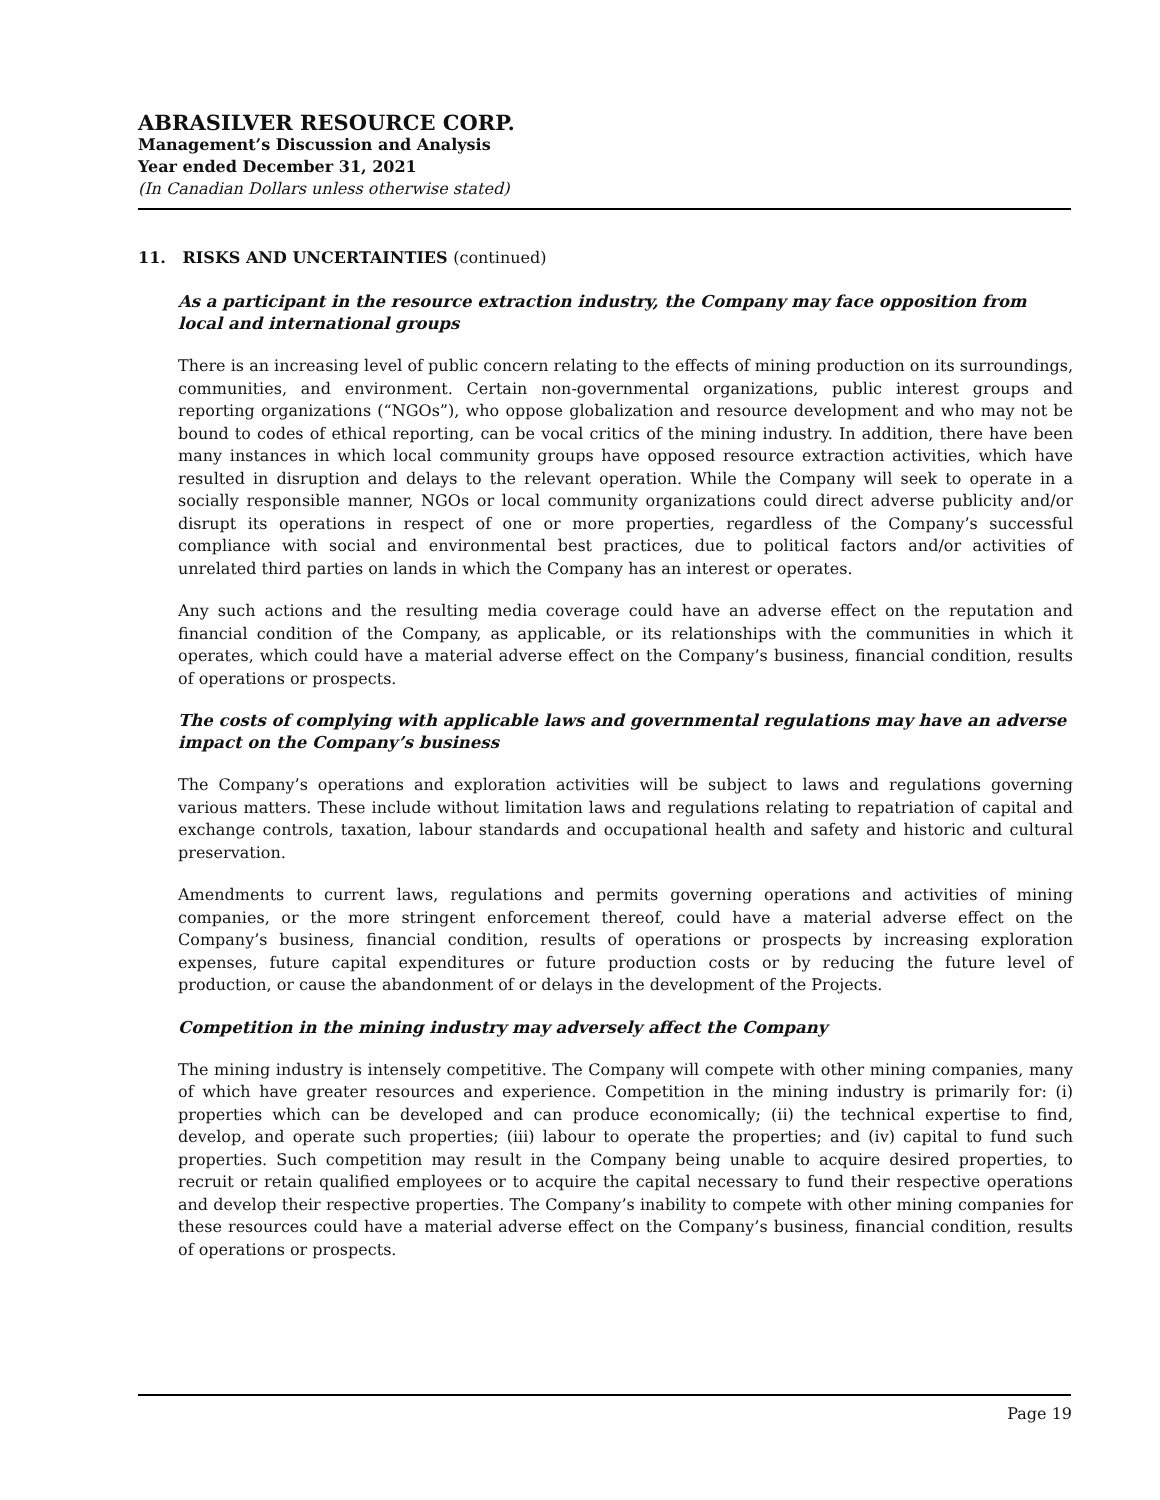ABRASILVER RESOURCE CORP.
Management’s Discussion and Analysis
Year ended December 31, 2021
(In Canadian Dollars unless otherwise stated)
11. RISKS AND UNCERTAINTIES (continued)
As a participant in the resource extraction industry, the Company may face opposition from local and international groups
There is an increasing level of public concern relating to the effects of mining production on its surroundings, communities, and environment. Certain non-governmental organizations, public interest groups and reporting organizations (“NGOs”), who oppose globalization and resource development and who may not be bound to codes of ethical reporting, can be vocal critics of the mining industry. In addition, there have been many instances in which local community groups have opposed resource extraction activities, which have resulted in disruption and delays to the relevant operation. While the Company will seek to operate in a socially responsible manner, NGOs or local community organizations could direct adverse publicity and/or disrupt its operations in respect of one or more properties, regardless of the Company’s successful compliance with social and environmental best practices, due to political factors and/or activities of unrelated third parties on lands in which the Company has an interest or operates.
Any such actions and the resulting media coverage could have an adverse effect on the reputation and financial condition of the Company, as applicable, or its relationships with the communities in which it operates, which could have a material adverse effect on the Company’s business, financial condition, results of operations or prospects.
The costs of complying with applicable laws and governmental regulations may have an adverse impact on the Company’s business
The Company’s operations and exploration activities will be subject to laws and regulations governing various matters. These include without limitation laws and regulations relating to repatriation of capital and exchange controls, taxation, labour standards and occupational health and safety and historic and cultural preservation.
Amendments to current laws, regulations and permits governing operations and activities of mining companies, or the more stringent enforcement thereof, could have a material adverse effect on the Company’s business, financial condition, results of operations or prospects by increasing exploration expenses, future capital expenditures or future production costs or by reducing the future level of production, or cause the abandonment of or delays in the development of the Projects.
Competition in the mining industry may adversely affect the Company
The mining industry is intensely competitive. The Company will compete with other mining companies, many of which have greater resources and experience. Competition in the mining industry is primarily for: (i) properties which can be developed and can produce economically; (ii) the technical expertise to find, develop, and operate such properties; (iii) labour to operate the properties; and (iv) capital to fund such properties. Such competition may result in the Company being unable to acquire desired properties, to recruit or retain qualified employees or to acquire the capital necessary to fund their respective operations and develop their respective properties. The Company’s inability to compete with other mining companies for these resources could have a material adverse effect on the Company’s business, financial condition, results of operations or prospects.
Page 19